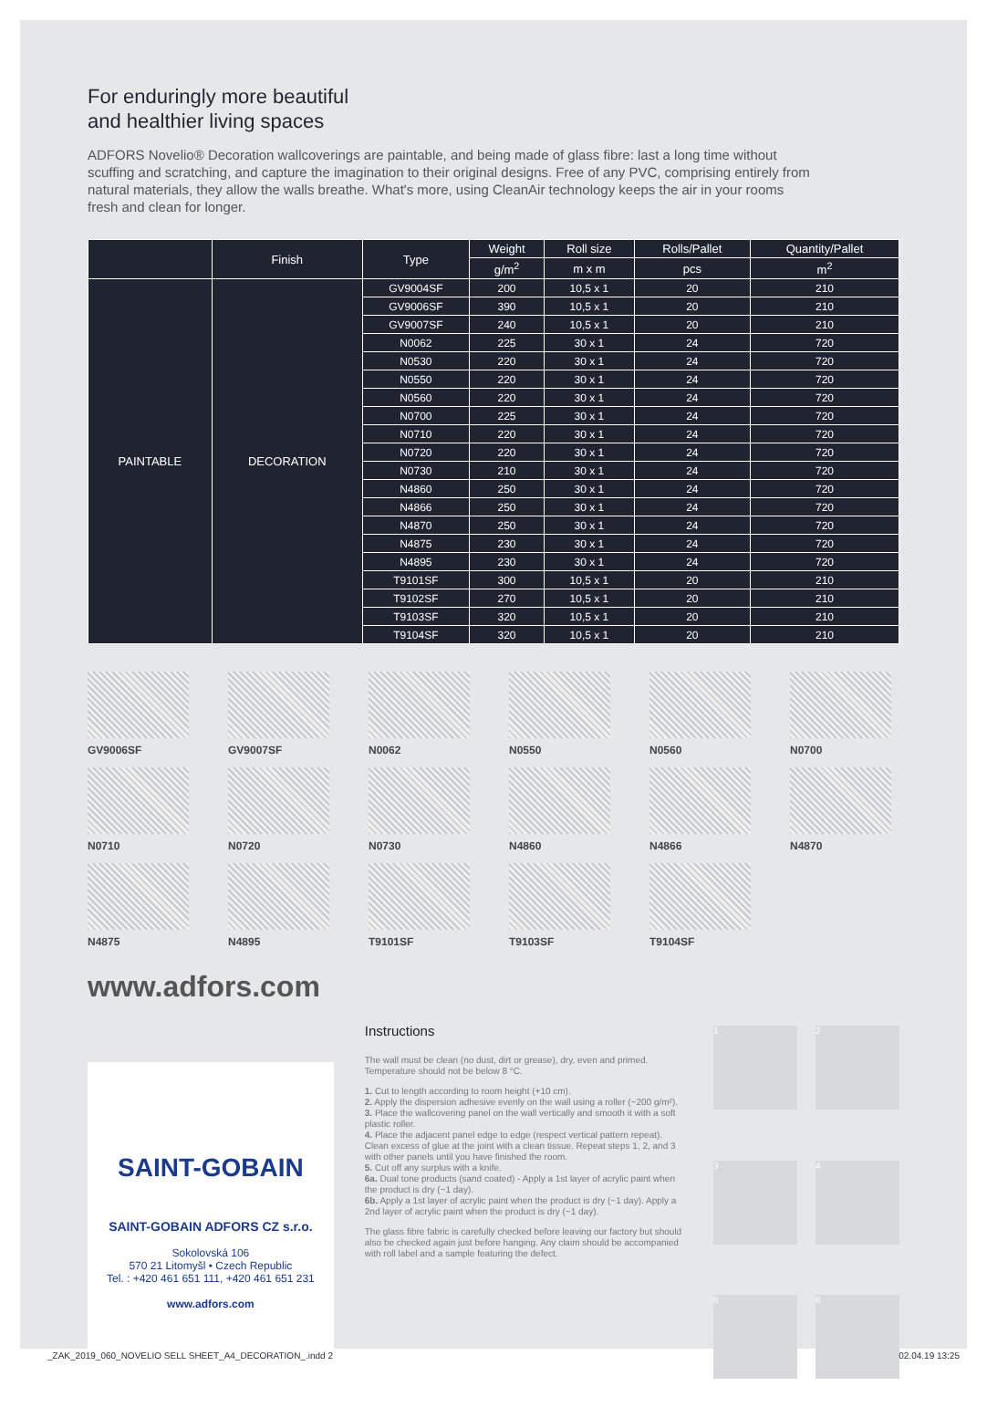For enduringly more beautiful
and healthier living spaces
ADFORS Novelio® Decoration wallcoverings are paintable, and being made of glass fibre: last a long time without scuffing and scratching, and capture the imagination to their original designs. Free of any PVC, comprising entirely from natural materials, they allow the walls breathe. What's more, using CleanAir technology keeps the air in your rooms fresh and clean for longer.
| | Finish | Type | Weight | Roll size | Rolls/Pallet | Quantity/Pallet |
| --- | --- | --- | --- | --- | --- | --- |
| | | | g/m<sup>2</sup> | m x m | pcs | m<sup>2</sup> |
| PAINTABLE | DECORATION | GV9004SF | 200 | 10,5 x 1 | 20 | 210 |
| | | GV9006SF | 390 | 10,5 x 1 | 20 | 210 |
| | | GV9007SF | 240 | 10,5 x 1 | 20 | 210 |
| | | N0062 | 225 | 30 x 1 | 24 | 720 |
| | | N0530 | 220 | 30 x 1 | 24 | 720 |
| | | N0550 | 220 | 30 x 1 | 24 | 720 |
| | | N0560 | 220 | 30 x 1 | 24 | 720 |
| | | N0700 | 225 | 30 x 1 | 24 | 720 |
| | | N0710 | 220 | 30 x 1 | 24 | 720 |
| | | N0720 | 220 | 30 x 1 | 24 | 720 |
| | | N0730 | 210 | 30 x 1 | 24 | 720 |
| | | N4860 | 250 | 30 x 1 | 24 | 720 |
| | | N4866 | 250 | 30 x 1 | 24 | 720 |
| | | N4870 | 250 | 30 x 1 | 24 | 720 |
| | | N4875 | 230 | 30 x 1 | 24 | 720 |
| | | N4895 | 230 | 30 x 1 | 24 | 720 |
| | | T9101SF | 300 | 10,5 x 1 | 20 | 210 |
| | | T9102SF | 270 | 10,5 x 1 | 20 | 210 |
| | | T9103SF | 320 | 10,5 x 1 | 20 | 210 |
| | | T9104SF | 320 | 10,5 x 1 | 20 | 210 |
GV9006SF
GV9007SF
N0062
N0550
N0560
N0700
N0710
N0720
N0730
N4860
N4866
N4870
N4875
N4895
T9101SF
T9103SF
T9104SF
www.adfors.com
SAINT-GOBAIN
SAINT-GOBAIN ADFORS CZ s.r.o.
Sokolovská 106
570 21 Litomyšl • Czech Republic
Tel. : +420 461 651 111, +420 461 651 231
www.adfors.com
Instructions
The wall must be clean (no dust, dirt or grease), dry, even and primed. Temperature should not be below 8 °C.
1. Cut to length according to room height (+10 cm).
2. Apply the dispersion adhesive evenly on the wall using a roller (~200 g/m²).
3. Place the wallcovering panel on the wall vertically and smooth it with a soft plastic roller.
4. Place the adjacent panel edge to edge (respect vertical pattern repeat). Clean excess of glue at the joint with a clean tissue. Repeat steps 1, 2, and 3 with other panels until you have finished the room.
5. Cut off any surplus with a knife.
6a. Dual tone products (sand coated) - Apply a 1st layer of acrylic paint when the product is dry (~1 day).
6b. Apply a 1st layer of acrylic paint when the product is dry (~1 day). Apply a 2nd layer of acrylic paint when the product is dry (~1 day).
The glass fibre fabric is carefully checked before leaving our factory but should also be checked again just before hanging. Any claim should be accompanied with roll label and a sample featuring the defect.
1
2
3
4
5
6
_ZAK_2019_060_NOVELIO SELL SHEET_A4_DECORATION_.indd 2 02.04.19 13:25